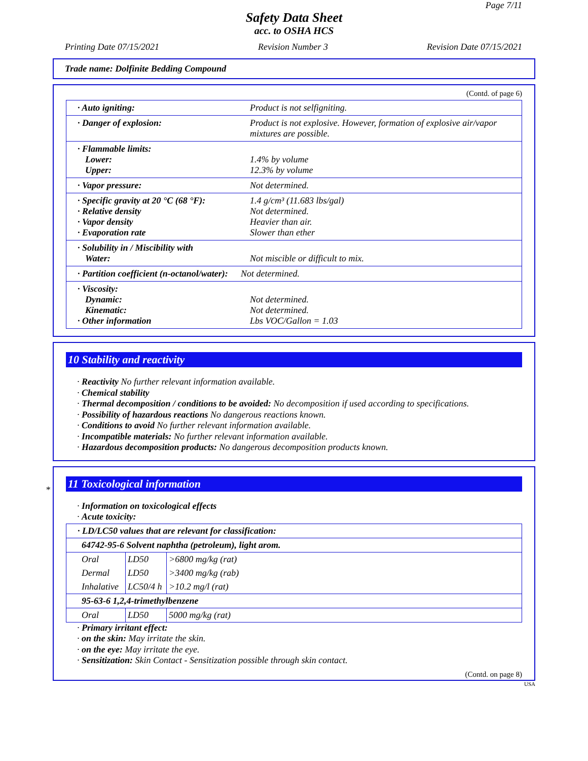Page 7/11
Safety Data Sheet
acc. to OSHA HCS
Printing Date 07/15/2021 Revision Number 3 Revision Date 07/15/2021
Trade name: Dolfinite Bedding Compound
(Contd. of page 6)
| · Auto igniting: | Product is not selfigniting. |
| · Danger of explosion: | Product is not explosive. However, formation of explosive air/vapor mixtures are possible. |
| · Flammable limits: Lower: Upper: | 1.4% by volume 12.3% by volume |
| · Vapor pressure: | Not determined. |
| · Specific gravity at 20 °C (68 °F): · Relative density · Vapor density · Evaporation rate | 1.4 g/cm³ (11.683 lbs/gal) Not determined. Heavier than air. Slower than ether |
| · Solubility in / Miscibility with Water: | Not miscible or difficult to mix. |
| · Partition coefficient (n-octanol/water): | Not determined. |
| · Viscosity: Dynamic: Kinematic: · Other information | Not determined. Not determined. Lbs VOC/Gallon = 1.03 |
10 Stability and reactivity
· Reactivity No further relevant information available.
· Chemical stability
· Thermal decomposition / conditions to be avoided: No decomposition if used according to specifications.
· Possibility of hazardous reactions No dangerous reactions known.
· Conditions to avoid No further relevant information available.
· Incompatible materials: No further relevant information available.
· Hazardous decomposition products: No dangerous decomposition products known.
*
11 Toxicological information
· Information on toxicological effects
· Acute toxicity:
| · LD/LC50 values that are relevant for classification: | | |
| 64742-95-6 Solvent naphtha (petroleum), light arom. | | |
| Oral | LD50 | >6800 mg/kg (rat) |
| Dermal | LD50 | >3400 mg/kg (rab) |
| Inhalative | LC50/4 h | >10.2 mg/l (rat) |
| 95-63-6 1,2,4-trimethylbenzene | | |
| Oral | LD50 | 5000 mg/kg (rat) |
· Primary irritant effect:
· on the skin: May irritate the skin.
· on the eye: May irritate the eye.
· Sensitization: Skin Contact - Sensitization possible through skin contact.
(Contd. on page 8)
USA